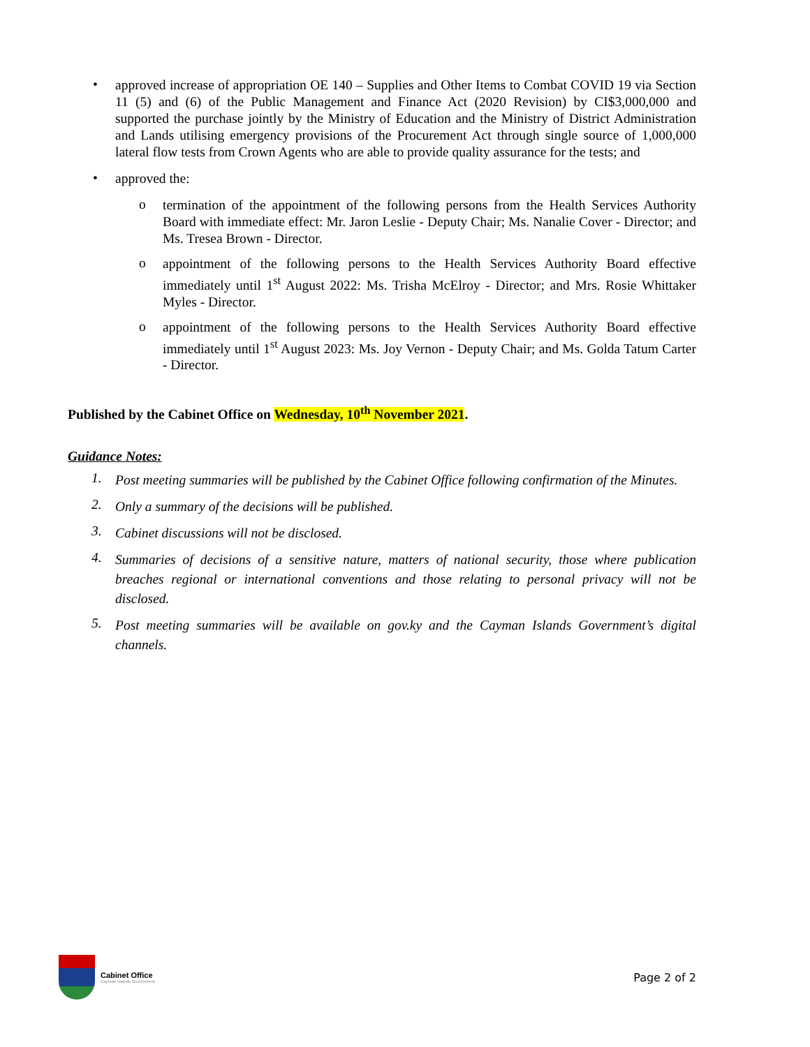•
approved increase of appropriation OE 140 – Supplies and Other Items to Combat COVID 19 via Section 11 (5) and (6) of the Public Management and Finance Act (2020 Revision) by CI$3,000,000 and supported the purchase jointly by the Ministry of Education and the Ministry of District Administration and Lands utilising emergency provisions of the Procurement Act through single source of 1,000,000 lateral flow tests from Crown Agents who are able to provide quality assurance for the tests; and
•
approved the:
o
termination of the appointment of the following persons from the Health Services Authority Board with immediate effect: Mr. Jaron Leslie - Deputy Chair; Ms. Nanalie Cover - Director; and Ms. Tresea Brown - Director.
o
appointment of the following persons to the Health Services Authority Board effective immediately until 1<sup>st</sup> August 2022: Ms. Trisha McElroy - Director; and Mrs. Rosie Whittaker Myles - Director.
o
appointment of the following persons to the Health Services Authority Board effective immediately until 1<sup>st</sup> August 2023: Ms. Joy Vernon - Deputy Chair; and Ms. Golda Tatum Carter - Director.
Published by the Cabinet Office on Wednesday, 10<sup>th</sup> November 2021.
Guidance Notes:
1.
Post meeting summaries will be published by the Cabinet Office following confirmation of the Minutes.
2.
Only a summary of the decisions will be published.
3.
Cabinet discussions will not be disclosed.
4.
Summaries of decisions of a sensitive nature, matters of national security, those where publication breaches regional or international conventions and those relating to personal privacy will not be disclosed.
5.
Post meeting summaries will be available on gov.ky and the Cayman Islands Government’s digital channels.
Cabinet Office
Cayman Islands Government
Page 2 of 2